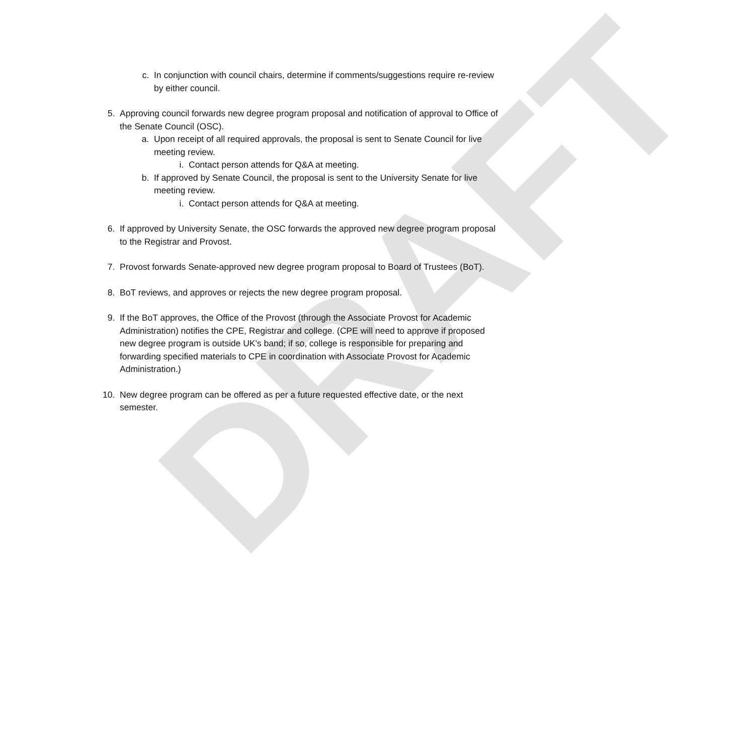DRAFT
c. In conjunction with council chairs, determine if comments/suggestions require re-review by either council.
5. Approving council forwards new degree program proposal and notification of approval to Office of the Senate Council (OSC).
a. Upon receipt of all required approvals, the proposal is sent to Senate Council for live meeting review.
i. Contact person attends for Q&A at meeting.
b. If approved by Senate Council, the proposal is sent to the University Senate for live meeting review.
i. Contact person attends for Q&A at meeting.
6. If approved by University Senate, the OSC forwards the approved new degree program proposal to the Registrar and Provost.
7. Provost forwards Senate-approved new degree program proposal to Board of Trustees (BoT).
8. BoT reviews, and approves or rejects the new degree program proposal.
9. If the BoT approves, the Office of the Provost (through the Associate Provost for Academic Administration) notifies the CPE, Registrar and college. (CPE will need to approve if proposed new degree program is outside UK's band; if so, college is responsible for preparing and forwarding specified materials to CPE in coordination with Associate Provost for Academic Administration.)
10. New degree program can be offered as per a future requested effective date, or the next semester.